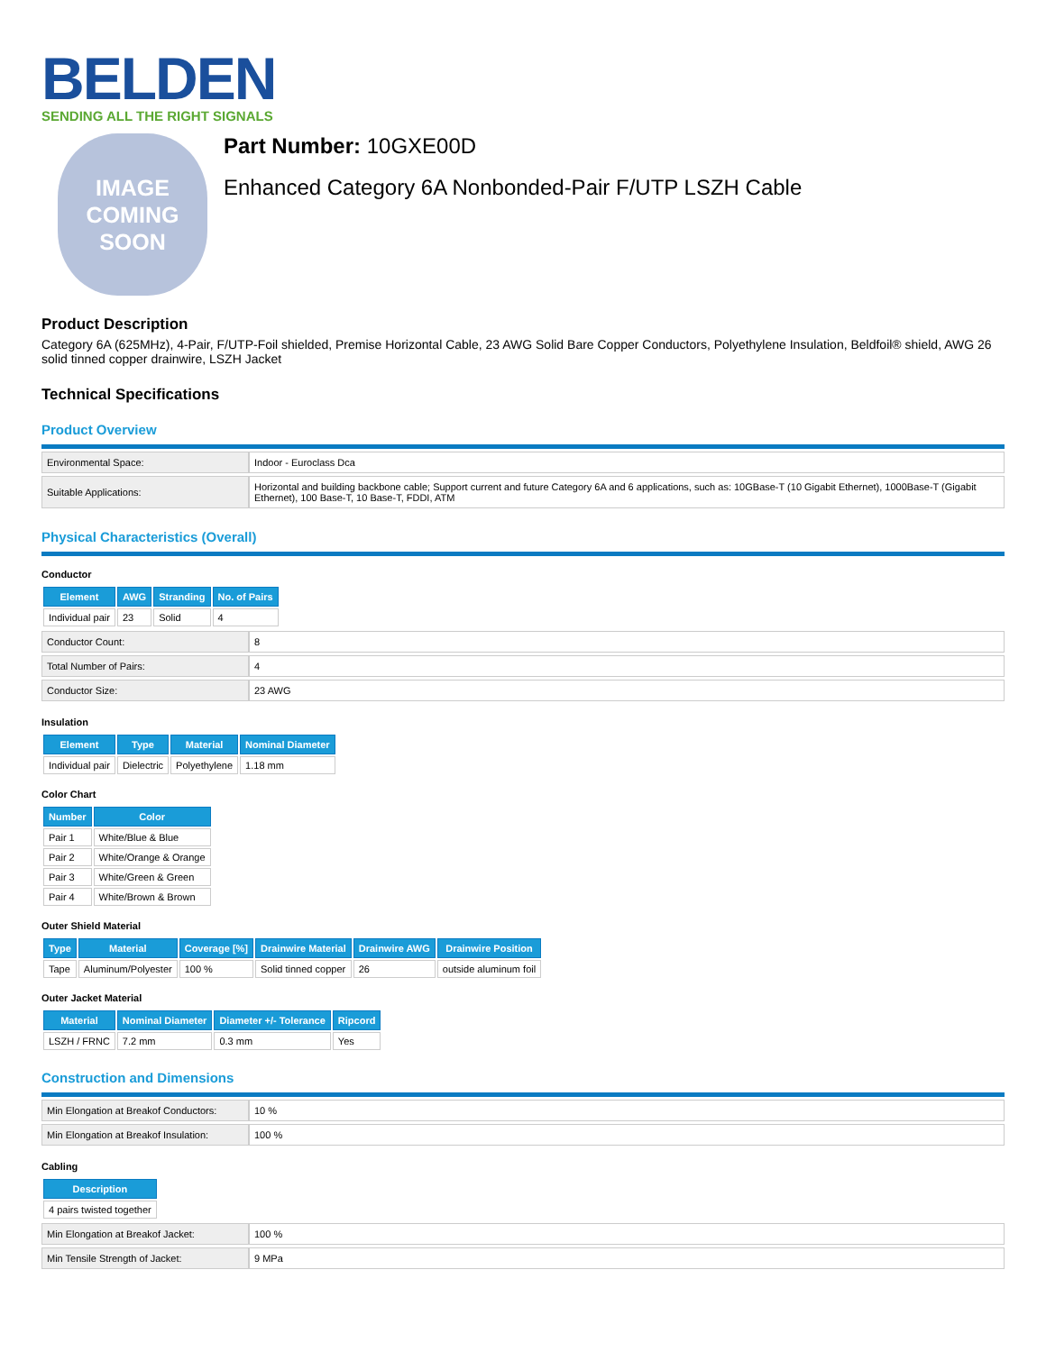BELDEN
SENDING ALL THE RIGHT SIGNALS
IMAGE
COMING
SOON
Part Number: 10GXE00D
Enhanced Category 6A Nonbonded-Pair F/UTP LSZH Cable
Product Description
Category 6A (625MHz), 4-Pair, F/UTP-Foil shielded, Premise Horizontal Cable, 23 AWG Solid Bare Copper Conductors, Polyethylene Insulation, Beldfoil® shield, AWG 26 solid tinned copper drainwire, LSZH Jacket
Technical Specifications
Product Overview
| Environmental Space: | Indoor - Euroclass Dca |
| Suitable Applications: | Horizontal and building backbone cable; Support current and future Category 6A and 6 applications, such as: 10GBase-T (10 Gigabit Ethernet), 1000Base-T (Gigabit Ethernet), 100 Base-T, 10 Base-T, FDDI, ATM |
Physical Characteristics (Overall)
Conductor
| Element | AWG | Stranding | No. of Pairs |
| --- | --- | --- | --- |
| Individual pair | 23 | Solid | 4 |
| Conductor Count: | 8 |
| Total Number of Pairs: | 4 |
| Conductor Size: | 23 AWG |
Insulation
| Element | Type | Material | Nominal Diameter |
| --- | --- | --- | --- |
| Individual pair | Dielectric | Polyethylene | 1.18 mm |
Color Chart
| Number | Color |
| --- | --- |
| Pair 1 | White/Blue & Blue |
| Pair 2 | White/Orange & Orange |
| Pair 3 | White/Green & Green |
| Pair 4 | White/Brown & Brown |
Outer Shield Material
| Type | Material | Coverage [%] | Drainwire Material | Drainwire AWG | Drainwire Position |
| --- | --- | --- | --- | --- | --- |
| Tape | Aluminum/Polyester | 100 % | Solid tinned copper | 26 | outside aluminum foil |
Outer Jacket Material
| Material | Nominal Diameter | Diameter +/- Tolerance | Ripcord |
| --- | --- | --- | --- |
| LSZH / FRNC | 7.2 mm | 0.3 mm | Yes |
Construction and Dimensions
| Min Elongation at Breakof Conductors: | 10 % |
| Min Elongation at Breakof Insulation: | 100 % |
Cabling
| Description |
| --- |
| 4 pairs twisted together |
| Min Elongation at Breakof Jacket: | 100 % |
| Min Tensile Strength of Jacket: | 9 MPa |